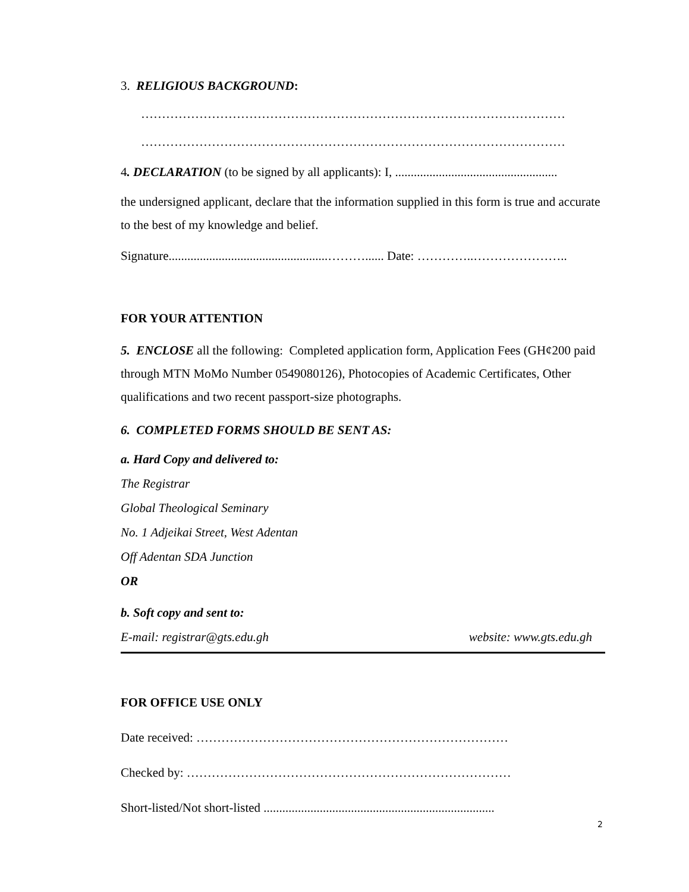3. RELIGIOUS BACKGROUND:
…………………………………………………………………………………………
…………………………………………………………………………………………
4. DECLARATION (to be signed by all applicants): I, ....................................................
the undersigned applicant, declare that the information supplied in this form is true and accurate to the best of my knowledge and belief.
Signature...................................................………...... Date: …………..…………………..
FOR YOUR ATTENTION
5. ENCLOSE all the following: Completed application form, Application Fees (GH¢200 paid through MTN MoMo Number 0549080126), Photocopies of Academic Certificates, Other qualifications and two recent passport-size photographs.
6. COMPLETED FORMS SHOULD BE SENT AS:
a. Hard Copy and delivered to:
The Registrar
Global Theological Seminary
No. 1 Adjeikai Street, West Adentan
Off Adentan SDA Junction
OR
b. Soft copy and sent to:
E-mail: registrar@gts.edu.gh website: www.gts.edu.gh
FOR OFFICE USE ONLY
Date received: …………………………………………………………………
Checked by: ……………………………………………………………………
Short-listed/Not short-listed ..........................................................................
2